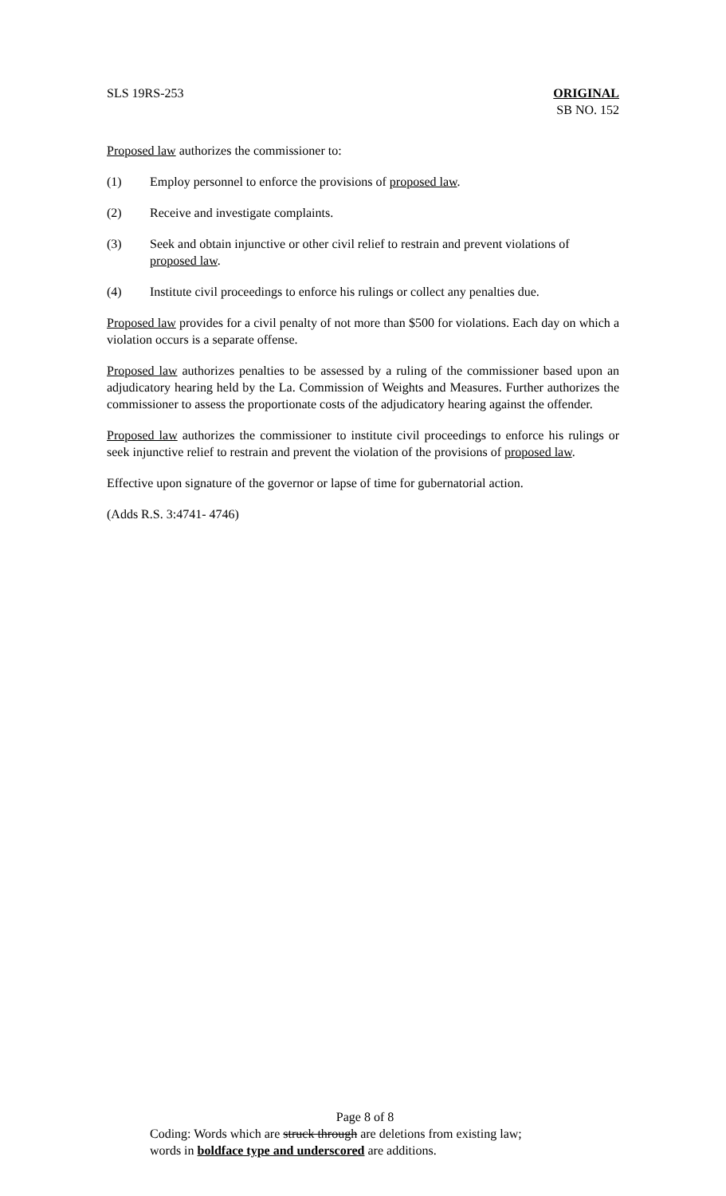SLS 19RS-253 ORIGINAL
SB NO. 152
Proposed law authorizes the commissioner to:
(1) Employ personnel to enforce the provisions of proposed law.
(2) Receive and investigate complaints.
(3) Seek and obtain injunctive or other civil relief to restrain and prevent violations of proposed law.
(4) Institute civil proceedings to enforce his rulings or collect any penalties due.
Proposed law provides for a civil penalty of not more than $500 for violations. Each day on which a violation occurs is a separate offense.
Proposed law authorizes penalties to be assessed by a ruling of the commissioner based upon an adjudicatory hearing held by the La. Commission of Weights and Measures. Further authorizes the commissioner to assess the proportionate costs of the adjudicatory hearing against the offender.
Proposed law authorizes the commissioner to institute civil proceedings to enforce his rulings or seek injunctive relief to restrain and prevent the violation of the provisions of proposed law.
Effective upon signature of the governor or lapse of time for gubernatorial action.
(Adds R.S. 3:4741- 4746)
Page 8 of 8
Coding: Words which are struck through are deletions from existing law;
words in boldface type and underscored are additions.